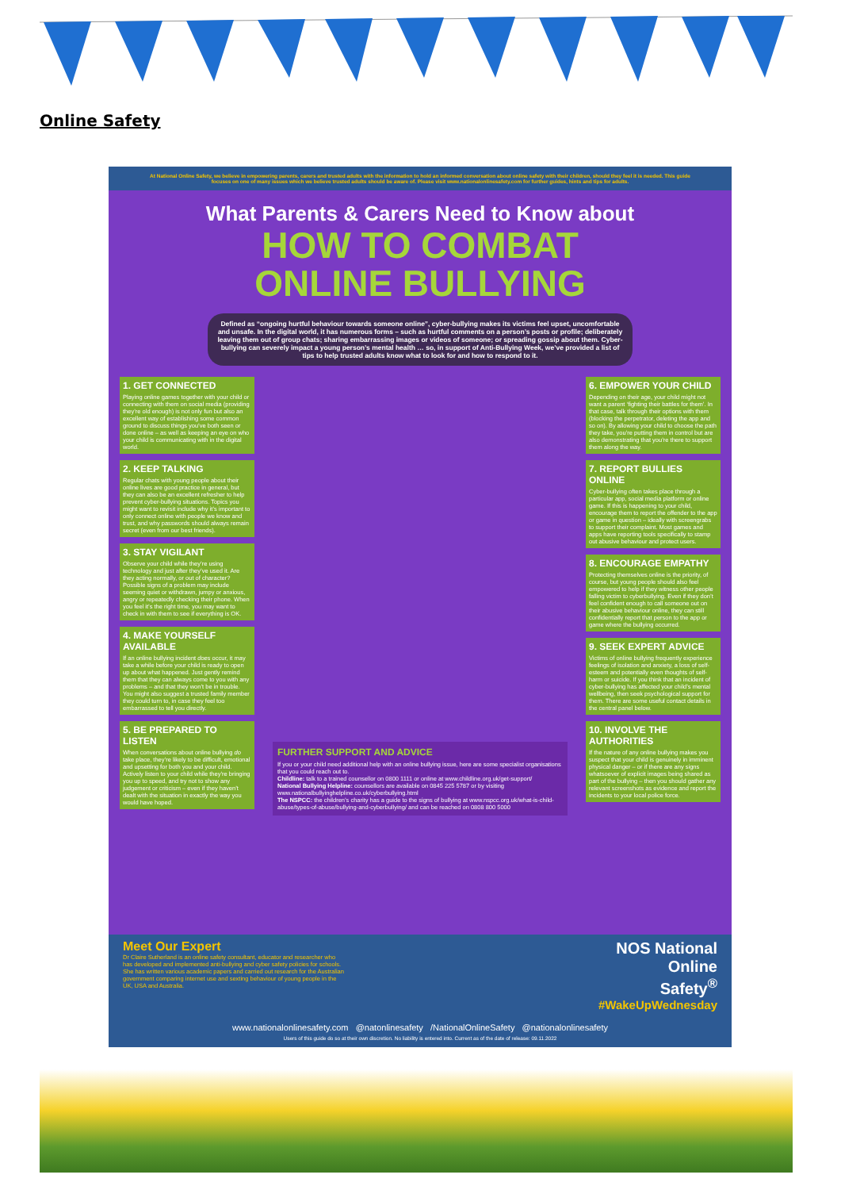Online Safety
At National Online Safety, we believe in empowering parents, carers and trusted adults with the information to hold an informed conversation about online safety with their children, should they feel it is needed. This guide focuses on one of many issues which we believe trusted adults should be aware of. Please visit www.nationalonlinesafety.com for further guides, hints and tips for adults.
What Parents & Carers Need to Know about
HOW TO COMBAT
ONLINE BULLYING
Defined as “ongoing hurtful behaviour towards someone online”, cyber-bullying makes its victims feel upset, uncomfortable and unsafe. In the digital world, it has numerous forms – such as hurtful comments on a person’s posts or profile; deliberately leaving them out of group chats; sharing embarrassing images or videos of someone; or spreading gossip about them. Cyber-bullying can severely impact a young person’s mental health … so, in support of Anti-Bullying Week, we’ve provided a list of tips to help trusted adults know what to look for and how to respond to it.
1. GET CONNECTED
Playing online games together with your child or connecting with them on social media (providing they’re old enough) is not only fun but also an excellent way of establishing some common ground to discuss things you’ve both seen or done online – as well as keeping an eye on who your child is communicating with in the digital world.
2. KEEP TALKING
Regular chats with young people about their online lives are good practice in general, but they can also be an excellent refresher to help prevent cyber-bullying situations. Topics you might want to revisit include why it’s important to only connect online with people we know and trust, and why passwords should always remain secret (even from our best friends).
3. STAY VIGILANT
Observe your child while they’re using technology and just after they’ve used it. Are they acting normally, or out of character? Possible signs of a problem may include seeming quiet or withdrawn, jumpy or anxious, angry or repeatedly checking their phone. When you feel it’s the right time, you may want to check in with them to see if everything is OK.
4. MAKE YOURSELF AVAILABLE
If an online bullying incident does occur, it may take a while before your child is ready to open up about what happened. Just gently remind them that they can always come to you with any problems – and that they won’t be in trouble. You might also suggest a trusted family member they could turn to, in case they feel too embarrassed to tell you directly.
5. BE PREPARED TO LISTEN
When conversations about online bullying do take place, they’re likely to be difficult, emotional and upsetting for both you and your child. Actively listen to your child while they’re bringing you up to speed, and try not to show any judgement or criticism – even if they haven’t dealt with the situation in exactly the way you would have hoped.
FURTHER SUPPORT AND ADVICE
If you or your child need additional help with an online bullying issue, here are some specialist organisations that you could reach out to.
Childline: talk to a trained counsellor on 0800 1111 or online at www.childline.org.uk/get-support/
National Bullying Helpline: counsellors are available on 0845 225 5787 or by visiting www.nationalbullyinghelpline.co.uk/cyberbullying.html
The NSPCC: the children’s charity has a guide to the signs of bullying at www.nspcc.org.uk/what-is-child-abuse/types-of-abuse/bullying-and-cyberbullying/ and can be reached on 0808 800 5000
6. EMPOWER YOUR CHILD
Depending on their age, your child might not want a parent ‘fighting their battles for them’. In that case, talk through their options with them (blocking the perpetrator, deleting the app and so on). By allowing your child to choose the path they take, you’re putting them in control but are also demonstrating that you’re there to support them along the way.
7. REPORT BULLIES ONLINE
Cyber-bullying often takes place through a particular app, social media platform or online game. If this is happening to your child, encourage them to report the offender to the app or game in question – ideally with screengrabs to support their complaint. Most games and apps have reporting tools specifically to stamp out abusive behaviour and protect users.
8. ENCOURAGE EMPATHY
Protecting themselves online is the priority, of course, but young people should also feel empowered to help if they witness other people falling victim to cyberbullying. Even if they don’t feel confident enough to call someone out on their abusive behaviour online, they can still confidentially report that person to the app or game where the bullying occurred.
9. SEEK EXPERT ADVICE
Victims of online bullying frequently experience feelings of isolation and anxiety, a loss of self-esteem and potentially even thoughts of self-harm or suicide. If you think that an incident of cyber-bullying has affected your child’s mental wellbeing, then seek psychological support for them. There are some useful contact details in the central panel below.
10. INVOLVE THE AUTHORITIES
If the nature of any online bullying makes you suspect that your child is genuinely in imminent physical danger – or if there are any signs whatsoever of explicit images being shared as part of the bullying – then you should gather any relevant screenshots as evidence and report the incidents to your local police force.
Meet Our Expert
Dr Claire Sutherland is an online safety consultant, educator and researcher who has developed and implemented anti-bullying and cyber safety policies for schools. She has written various academic papers and carried out research for the Australian government comparing internet use and sexting behaviour of young people in the UK, USA and Australia.
NOS National
Online
Safety<sup>®</sup>
#WakeUpWednesday
www.nationalonlinesafety.com @natonlinesafety /NationalOnlineSafety @nationalonlinesafety
Users of this guide do so at their own discretion. No liability is entered into. Current as of the date of release: 09.11.2022